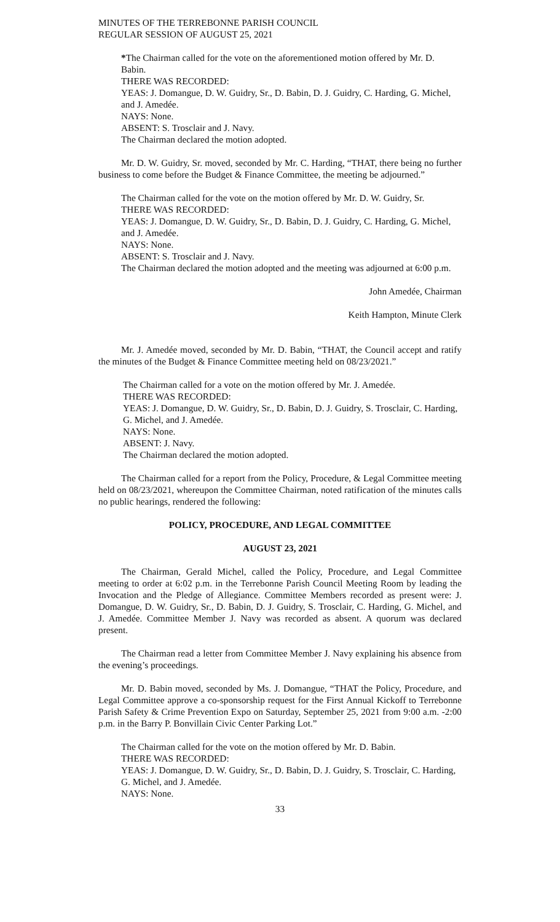MINUTES OF THE TERREBONNE PARISH COUNCIL
REGULAR SESSION OF AUGUST 25, 2021
*The Chairman called for the vote on the aforementioned motion offered by Mr. D. Babin.
THERE WAS RECORDED:
YEAS: J. Domangue, D. W. Guidry, Sr., D. Babin, D. J. Guidry, C. Harding, G. Michel, and J. Amedée.
NAYS: None.
ABSENT: S. Trosclair and J. Navy.
The Chairman declared the motion adopted.
Mr. D. W. Guidry, Sr. moved, seconded by Mr. C. Harding, “THAT, there being no further business to come before the Budget & Finance Committee, the meeting be adjourned.”
The Chairman called for the vote on the motion offered by Mr. D. W. Guidry, Sr.
THERE WAS RECORDED:
YEAS: J. Domangue, D. W. Guidry, Sr., D. Babin, D. J. Guidry, C. Harding, G. Michel, and J. Amedée.
NAYS: None.
ABSENT: S. Trosclair and J. Navy.
The Chairman declared the motion adopted and the meeting was adjourned at 6:00 p.m.
John Amedée, Chairman
Keith Hampton, Minute Clerk
Mr. J. Amedée moved, seconded by Mr. D. Babin, “THAT, the Council accept and ratify the minutes of the Budget & Finance Committee meeting held on 08/23/2021.”
The Chairman called for a vote on the motion offered by Mr. J. Amedée.
THERE WAS RECORDED:
YEAS: J. Domangue, D. W. Guidry, Sr., D. Babin, D. J. Guidry, S. Trosclair, C. Harding, G. Michel, and J. Amedée.
NAYS: None.
ABSENT: J. Navy.
The Chairman declared the motion adopted.
The Chairman called for a report from the Policy, Procedure, & Legal Committee meeting held on 08/23/2021, whereupon the Committee Chairman, noted ratification of the minutes calls no public hearings, rendered the following:
POLICY, PROCEDURE, AND LEGAL COMMITTEE
AUGUST 23, 2021
The Chairman, Gerald Michel, called the Policy, Procedure, and Legal Committee meeting to order at 6:02 p.m. in the Terrebonne Parish Council Meeting Room by leading the Invocation and the Pledge of Allegiance. Committee Members recorded as present were: J. Domangue, D. W. Guidry, Sr., D. Babin, D. J. Guidry, S. Trosclair, C. Harding, G. Michel, and J. Amedée. Committee Member J. Navy was recorded as absent. A quorum was declared present.
The Chairman read a letter from Committee Member J. Navy explaining his absence from the evening’s proceedings.
Mr. D. Babin moved, seconded by Ms. J. Domangue, “THAT the Policy, Procedure, and Legal Committee approve a co-sponsorship request for the First Annual Kickoff to Terrebonne Parish Safety & Crime Prevention Expo on Saturday, September 25, 2021 from 9:00 a.m. -2:00 p.m. in the Barry P. Bonvillain Civic Center Parking Lot.”
The Chairman called for the vote on the motion offered by Mr. D. Babin.
THERE WAS RECORDED:
YEAS: J. Domangue, D. W. Guidry, Sr., D. Babin, D. J. Guidry, S. Trosclair, C. Harding, G. Michel, and J. Amedée.
NAYS: None.
33